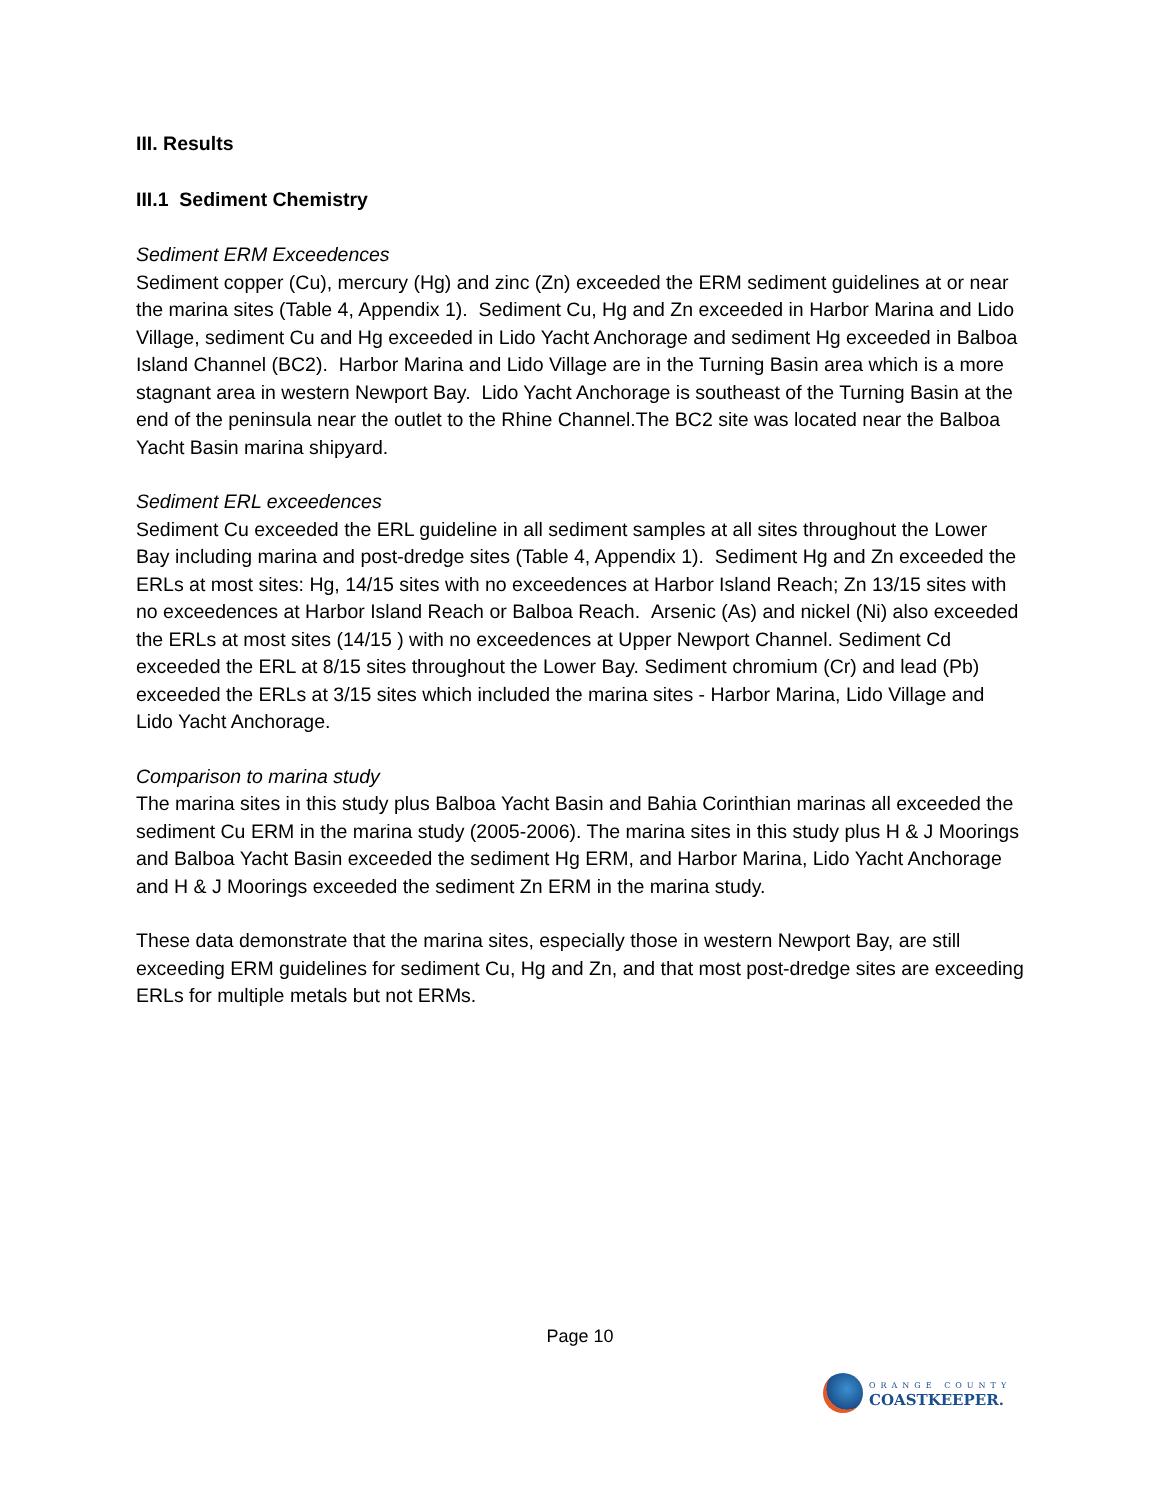III. Results
III.1 Sediment Chemistry
Sediment ERM Exceedences
Sediment copper (Cu), mercury (Hg) and zinc (Zn) exceeded the ERM sediment guidelines at or near the marina sites (Table 4, Appendix 1). Sediment Cu, Hg and Zn exceeded in Harbor Marina and Lido Village, sediment Cu and Hg exceeded in Lido Yacht Anchorage and sediment Hg exceeded in Balboa Island Channel (BC2). Harbor Marina and Lido Village are in the Turning Basin area which is a more stagnant area in western Newport Bay. Lido Yacht Anchorage is southeast of the Turning Basin at the end of the peninsula near the outlet to the Rhine Channel.The BC2 site was located near the Balboa Yacht Basin marina shipyard.
Sediment ERL exceedences
Sediment Cu exceeded the ERL guideline in all sediment samples at all sites throughout the Lower Bay including marina and post-dredge sites (Table 4, Appendix 1). Sediment Hg and Zn exceeded the ERLs at most sites: Hg, 14/15 sites with no exceedences at Harbor Island Reach; Zn 13/15 sites with no exceedences at Harbor Island Reach or Balboa Reach. Arsenic (As) and nickel (Ni) also exceeded the ERLs at most sites (14/15 ) with no exceedences at Upper Newport Channel. Sediment Cd exceeded the ERL at 8/15 sites throughout the Lower Bay. Sediment chromium (Cr) and lead (Pb) exceeded the ERLs at 3/15 sites which included the marina sites - Harbor Marina, Lido Village and Lido Yacht Anchorage.
Comparison to marina study
The marina sites in this study plus Balboa Yacht Basin and Bahia Corinthian marinas all exceeded the sediment Cu ERM in the marina study (2005-2006). The marina sites in this study plus H & J Moorings and Balboa Yacht Basin exceeded the sediment Hg ERM, and Harbor Marina, Lido Yacht Anchorage and H & J Moorings exceeded the sediment Zn ERM in the marina study.
These data demonstrate that the marina sites, especially those in western Newport Bay, are still exceeding ERM guidelines for sediment Cu, Hg and Zn, and that most post-dredge sites are exceeding ERLs for multiple metals but not ERMs.
Page 10
ORANGE COUNTY
COASTKEEPER.